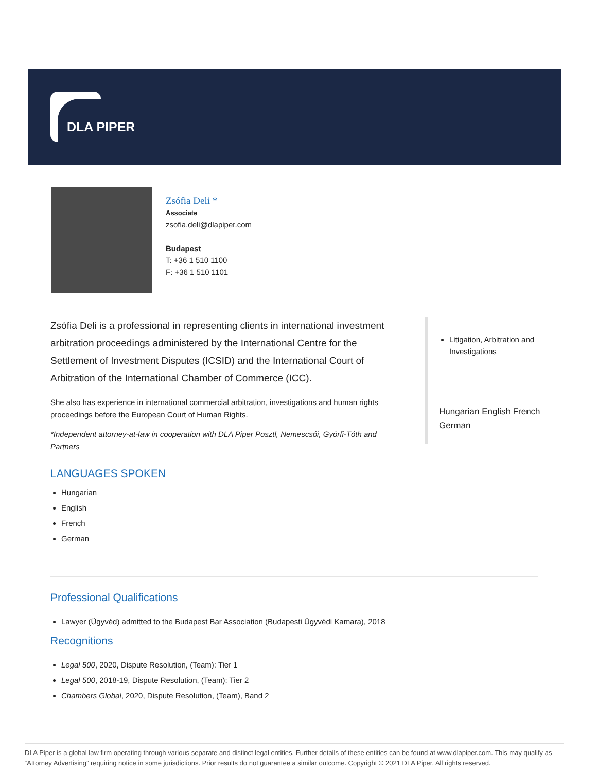DLA PIPER
Zsófia Deli *
Associate
zsofia.deli@dlapiper.com
Budapest
T: +36 1 510 1100
F: +36 1 510 1101
Zsófia Deli is a professional in representing clients in international investment arbitration proceedings administered by the International Centre for the Settlement of Investment Disputes (ICSID) and the International Court of Arbitration of the International Chamber of Commerce (ICC).
She also has experience in international commercial arbitration, investigations and human rights proceedings before the European Court of Human Rights.
*Independent attorney-at-law in cooperation with DLA Piper Posztl, Nemescsói, Györfi-Tóth and Partners
LANGUAGES SPOKEN
Hungarian
English
French
German
Litigation, Arbitration and Investigations
Hungarian English French German
Professional Qualifications
Lawyer (Ügyvéd) admitted to the Budapest Bar Association (Budapesti Ügyvédi Kamara), 2018
Recognitions
Legal 500, 2020, Dispute Resolution, (Team): Tier 1
Legal 500, 2018-19, Dispute Resolution, (Team): Tier 2
Chambers Global, 2020, Dispute Resolution, (Team), Band 2
DLA Piper is a global law firm operating through various separate and distinct legal entities. Further details of these entities can be found at www.dlapiper.com. This may qualify as “Attorney Advertising” requiring notice in some jurisdictions. Prior results do not guarantee a similar outcome. Copyright © 2021 DLA Piper. All rights reserved.